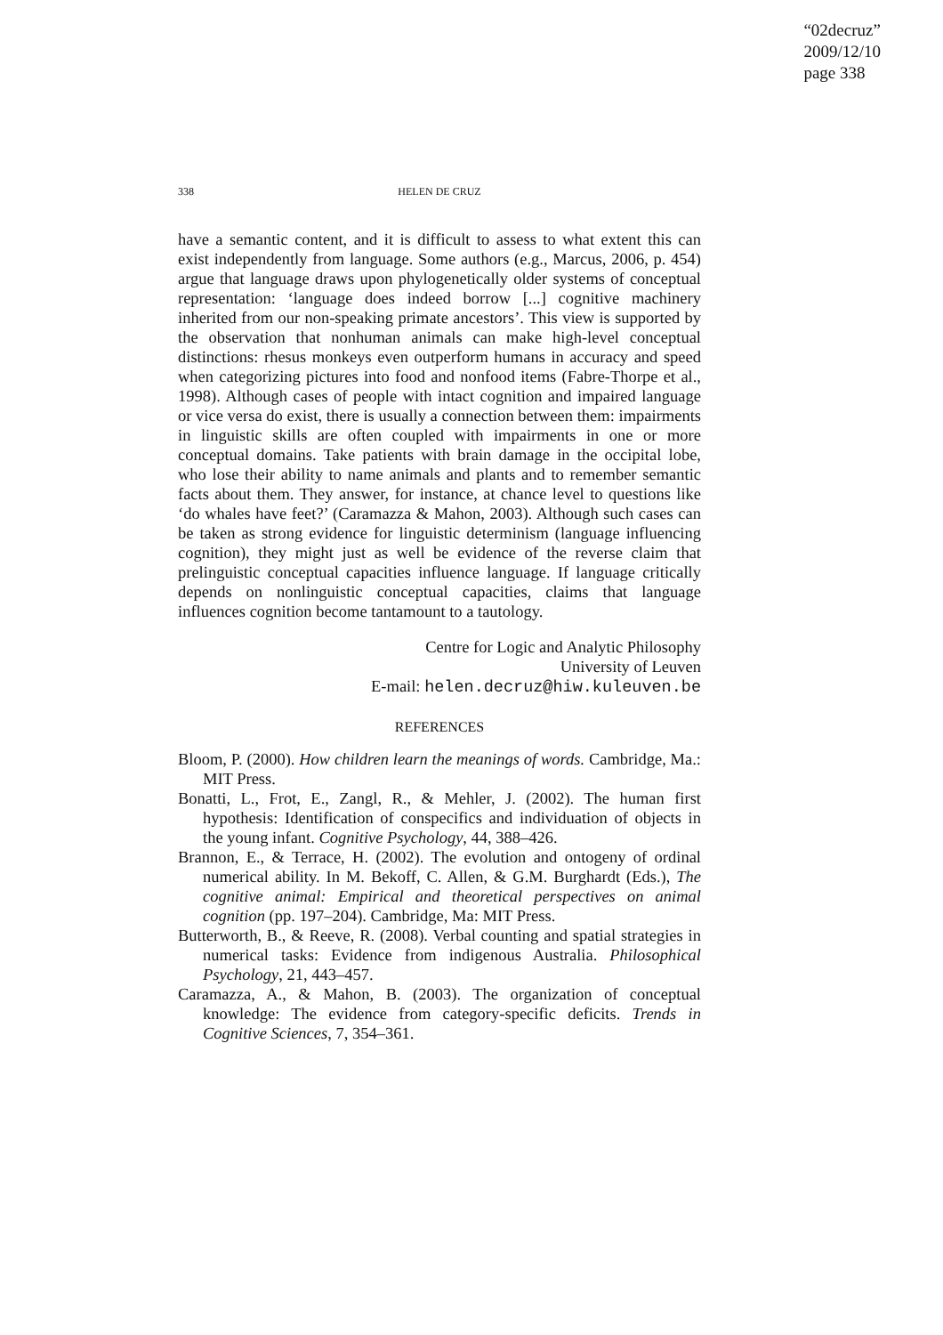“02decruz”
2009/12/10
page 338
338
HELEN DE CRUZ
have a semantic content, and it is difficult to assess to what extent this can exist independently from language. Some authors (e.g., Marcus, 2006, p. 454) argue that language draws upon phylogenetically older systems of conceptual representation: ‘language does indeed borrow [...] cognitive machinery inherited from our non-speaking primate ancestors’. This view is supported by the observation that nonhuman animals can make high-level conceptual distinctions: rhesus monkeys even outperform humans in accuracy and speed when categorizing pictures into food and nonfood items (Fabre-Thorpe et al., 1998). Although cases of people with intact cognition and impaired language or vice versa do exist, there is usually a connection between them: impairments in linguistic skills are often coupled with impairments in one or more conceptual domains. Take patients with brain damage in the occipital lobe, who lose their ability to name animals and plants and to remember semantic facts about them. They answer, for instance, at chance level to questions like ‘do whales have feet?’ (Caramazza & Mahon, 2003). Although such cases can be taken as strong evidence for linguistic determinism (language influencing cognition), they might just as well be evidence of the reverse claim that prelinguistic conceptual capacities influence language. If language critically depends on nonlinguistic conceptual capacities, claims that language influences cognition become tantamount to a tautology.
Centre for Logic and Analytic Philosophy
University of Leuven
E-mail: helen.decruz@hiw.kuleuven.be
REFERENCES
Bloom, P. (2000). How children learn the meanings of words. Cambridge, Ma.: MIT Press.
Bonatti, L., Frot, E., Zangl, R., & Mehler, J. (2002). The human first hypothesis: Identification of conspecifics and individuation of objects in the young infant. Cognitive Psychology, 44, 388–426.
Brannon, E., & Terrace, H. (2002). The evolution and ontogeny of ordinal numerical ability. In M. Bekoff, C. Allen, & G.M. Burghardt (Eds.), The cognitive animal: Empirical and theoretical perspectives on animal cognition (pp. 197–204). Cambridge, Ma: MIT Press.
Butterworth, B., & Reeve, R. (2008). Verbal counting and spatial strategies in numerical tasks: Evidence from indigenous Australia. Philosophical Psychology, 21, 443–457.
Caramazza, A., & Mahon, B. (2003). The organization of conceptual knowledge: The evidence from category-specific deficits. Trends in Cognitive Sciences, 7, 354–361.